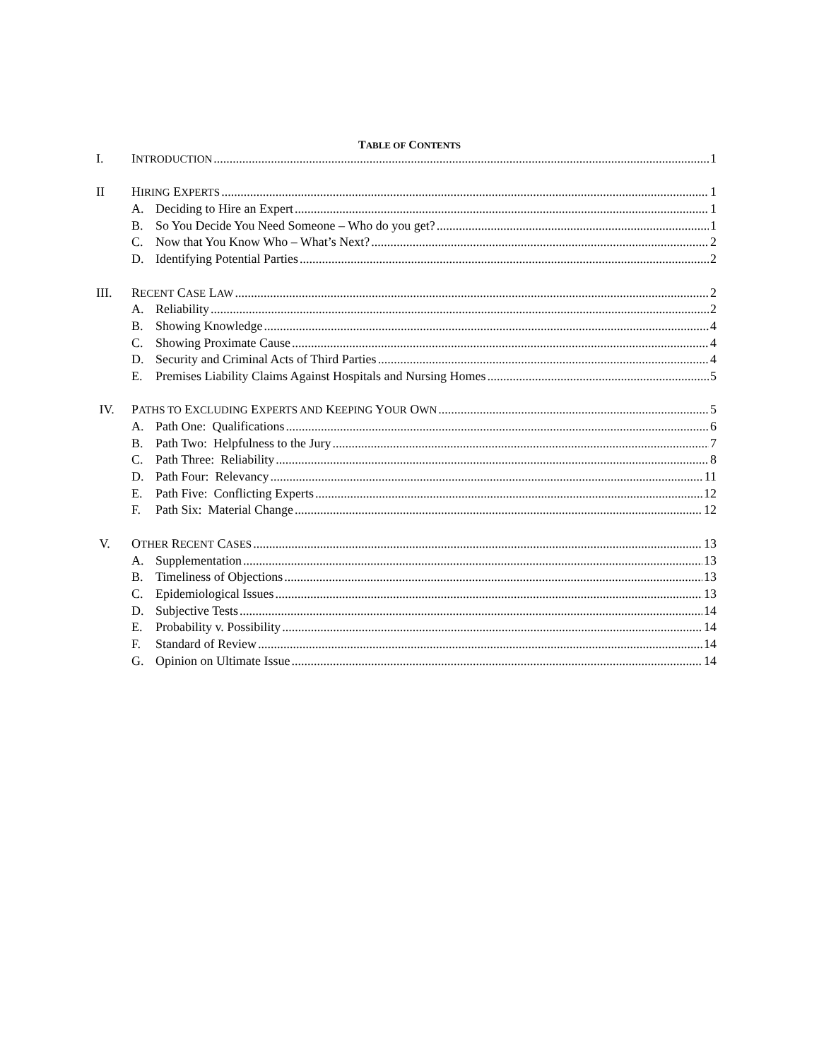TABLE OF CONTENTS
I. INTRODUCTION 1
II HIRING EXPERTS 1
A. Deciding to Hire an Expert 1
B. So You Decide You Need Someone – Who do you get? 1
C. Now that You Know Who – What’s Next? 2
D. Identifying Potential Parties 2
III. RECENT CASE LAW 2
A. Reliability 2
B. Showing Knowledge 4
C. Showing Proximate Cause 4
D. Security and Criminal Acts of Third Parties 4
E. Premises Liability Claims Against Hospitals and Nursing Homes 5
IV. PATHS TO EXCLUDING EXPERTS AND KEEPING YOUR OWN 5
A. Path One: Qualifications 6
B. Path Two: Helpfulness to the Jury 7
C. Path Three: Reliability 8
D. Path Four: Relevancy 11
E. Path Five: Conflicting Experts 12
F. Path Six: Material Change 12
V. OTHER RECENT CASES 13
A. Supplementation 13
B. Timeliness of Objections 13
C. Epidemiological Issues 13
D. Subjective Tests 14
E. Probability v. Possibility 14
F. Standard of Review 14
G. Opinion on Ultimate Issue 14